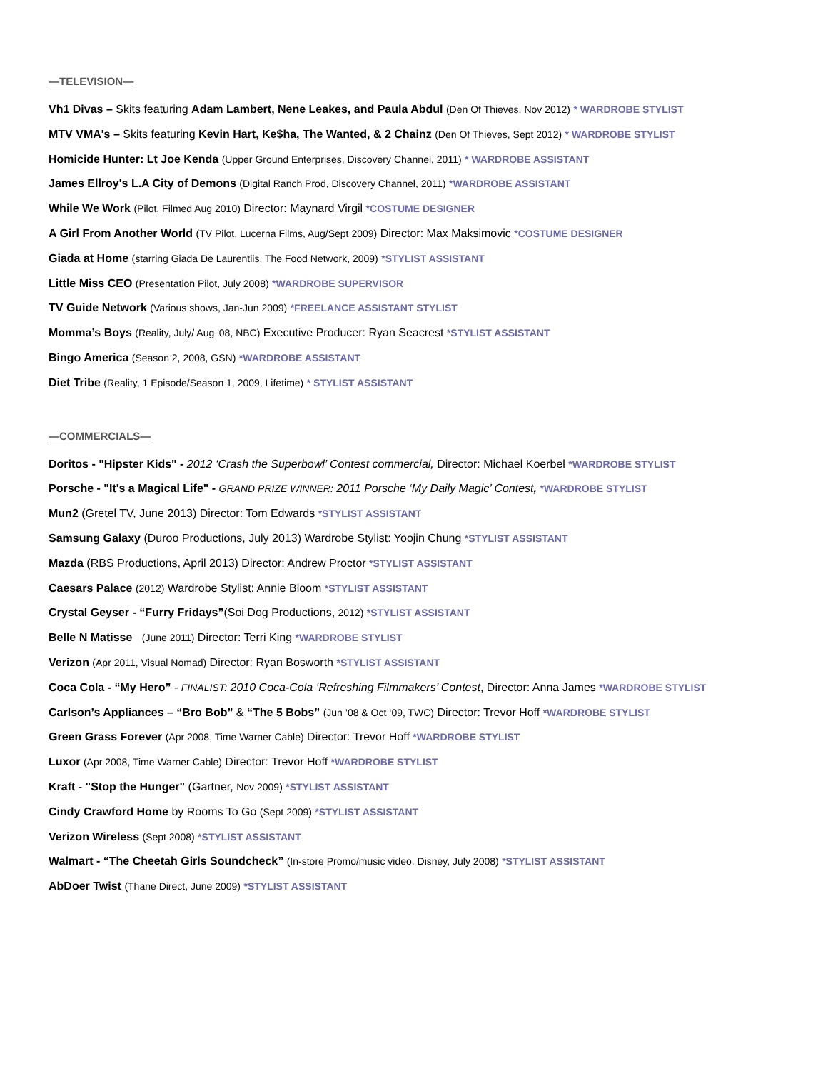—TELEVISION—
Vh1 Divas – Skits featuring Adam Lambert, Nene Leakes, and Paula Abdul (Den Of Thieves, Nov 2012) * WARDROBE STYLIST
MTV VMA's – Skits featuring Kevin Hart, Ke$ha, The Wanted, & 2 Chainz (Den Of Thieves, Sept 2012) * WARDROBE STYLIST
Homicide Hunter: Lt Joe Kenda (Upper Ground Enterprises, Discovery Channel, 2011) * WARDROBE ASSISTANT
James Ellroy's L.A City of Demons (Digital Ranch Prod, Discovery Channel, 2011) *WARDROBE ASSISTANT
While We Work (Pilot, Filmed Aug 2010) Director: Maynard Virgil *COSTUME DESIGNER
A Girl From Another World (TV Pilot, Lucerna Films, Aug/Sept 2009) Director: Max Maksimovic *COSTUME DESIGNER
Giada at Home (starring Giada De Laurentiis, The Food Network, 2009) *STYLIST ASSISTANT
Little Miss CEO (Presentation Pilot, July 2008) *WARDROBE SUPERVISOR
TV Guide Network (Various shows, Jan-Jun 2009) *FREELANCE ASSISTANT STYLIST
Momma’s Boys (Reality, July/ Aug '08, NBC) Executive Producer: Ryan Seacrest *STYLIST ASSISTANT
Bingo America (Season 2, 2008, GSN) *WARDROBE ASSISTANT
Diet Tribe (Reality, 1 Episode/Season 1, 2009, Lifetime) * STYLIST ASSISTANT
—COMMERCIALS—
Doritos - "Hipster Kids" - 2012 ‘Crash the Superbowl’ Contest commercial, Director: Michael Koerbel *WARDROBE STYLIST
Porsche - "It's a Magical Life" - GRAND PRIZE WINNER: 2011 Porsche ‘My Daily Magic’ Contest, *WARDROBE STYLIST
Mun2 (Gretel TV, June 2013) Director: Tom Edwards *STYLIST ASSISTANT
Samsung Galaxy (Duroo Productions, July 2013) Wardrobe Stylist: Yoojin Chung *STYLIST ASSISTANT
Mazda (RBS Productions, April 2013) Director: Andrew Proctor *STYLIST ASSISTANT
Caesars Palace (2012) Wardrobe Stylist: Annie Bloom *STYLIST ASSISTANT
Crystal Geyser - “Furry Fridays”(Soi Dog Productions, 2012) *STYLIST ASSISTANT
Belle N Matisse (June 2011) Director: Terri King *WARDROBE STYLIST
Verizon (Apr 2011, Visual Nomad) Director: Ryan Bosworth *STYLIST ASSISTANT
Coca Cola - “My Hero” - FINALIST: 2010 Coca-Cola ‘Refreshing Filmmakers’ Contest, Director: Anna James *WARDROBE STYLIST
Carlson’s Appliances – “Bro Bob” & “The 5 Bobs” (Jun ’08 & Oct ‘09, TWC) Director: Trevor Hoff *WARDROBE STYLIST
Green Grass Forever (Apr 2008, Time Warner Cable) Director: Trevor Hoff *WARDROBE STYLIST
Luxor (Apr 2008, Time Warner Cable) Director: Trevor Hoff *WARDROBE STYLIST
Kraft - "Stop the Hunger" (Gartner, Nov 2009) *STYLIST ASSISTANT
Cindy Crawford Home by Rooms To Go (Sept 2009) *STYLIST ASSISTANT
Verizon Wireless (Sept 2008) *STYLIST ASSISTANT
Walmart - “The Cheetah Girls Soundcheck” (In-store Promo/music video, Disney, July 2008) *STYLIST ASSISTANT
AbDoer Twist (Thane Direct, June 2009) *STYLIST ASSISTANT